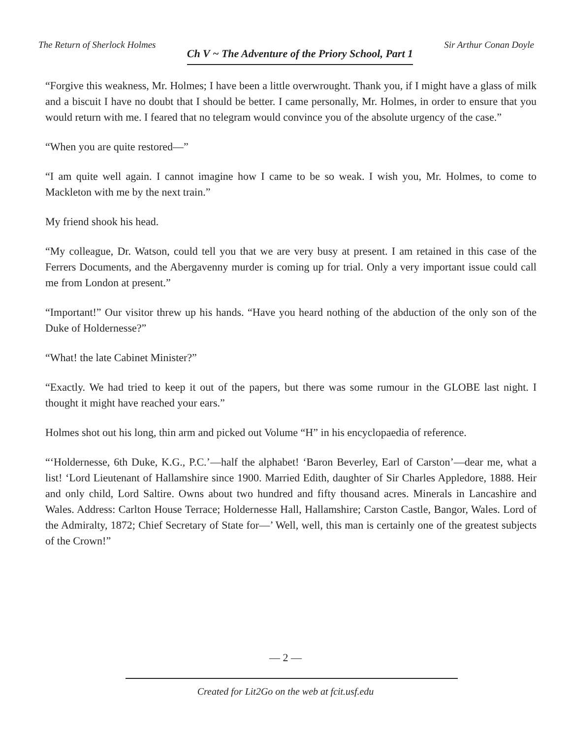The Return of Sherlock Holmes Ch V ~ The Adventure of the Priory School, Part 1 Sir Arthur Conan Doyle
“Forgive this weakness, Mr. Holmes; I have been a little overwrought. Thank you, if I might have a glass of milk and a biscuit I have no doubt that I should be better. I came personally, Mr. Holmes, in order to ensure that you would return with me. I feared that no telegram would convince you of the absolute urgency of the case.”
“When you are quite restored—”
“I am quite well again. I cannot imagine how I came to be so weak. I wish you, Mr. Holmes, to come to Mackleton with me by the next train.”
My friend shook his head.
“My colleague, Dr. Watson, could tell you that we are very busy at present. I am retained in this case of the Ferrers Documents, and the Abergavenny murder is coming up for trial. Only a very important issue could call me from London at present.”
“Important!” Our visitor threw up his hands. “Have you heard nothing of the abduction of the only son of the Duke of Holdernesse?”
“What! the late Cabinet Minister?”
“Exactly. We had tried to keep it out of the papers, but there was some rumour in the GLOBE last night. I thought it might have reached your ears.”
Holmes shot out his long, thin arm and picked out Volume “H” in his encyclopaedia of reference.
“‘Holdernesse, 6th Duke, K.G., P.C.’—half the alphabet! ‘Baron Beverley, Earl of Carston’—dear me, what a list! ‘Lord Lieutenant of Hallamshire since 1900. Married Edith, daughter of Sir Charles Appledore, 1888. Heir and only child, Lord Saltire. Owns about two hundred and fifty thousand acres. Minerals in Lancashire and Wales. Address: Carlton House Terrace; Holdernesse Hall, Hallamshire; Carston Castle, Bangor, Wales. Lord of the Admiralty, 1872; Chief Secretary of State for—’ Well, well, this man is certainly one of the greatest subjects of the Crown!”
— 2 —
Created for Lit2Go on the web at fcit.usf.edu